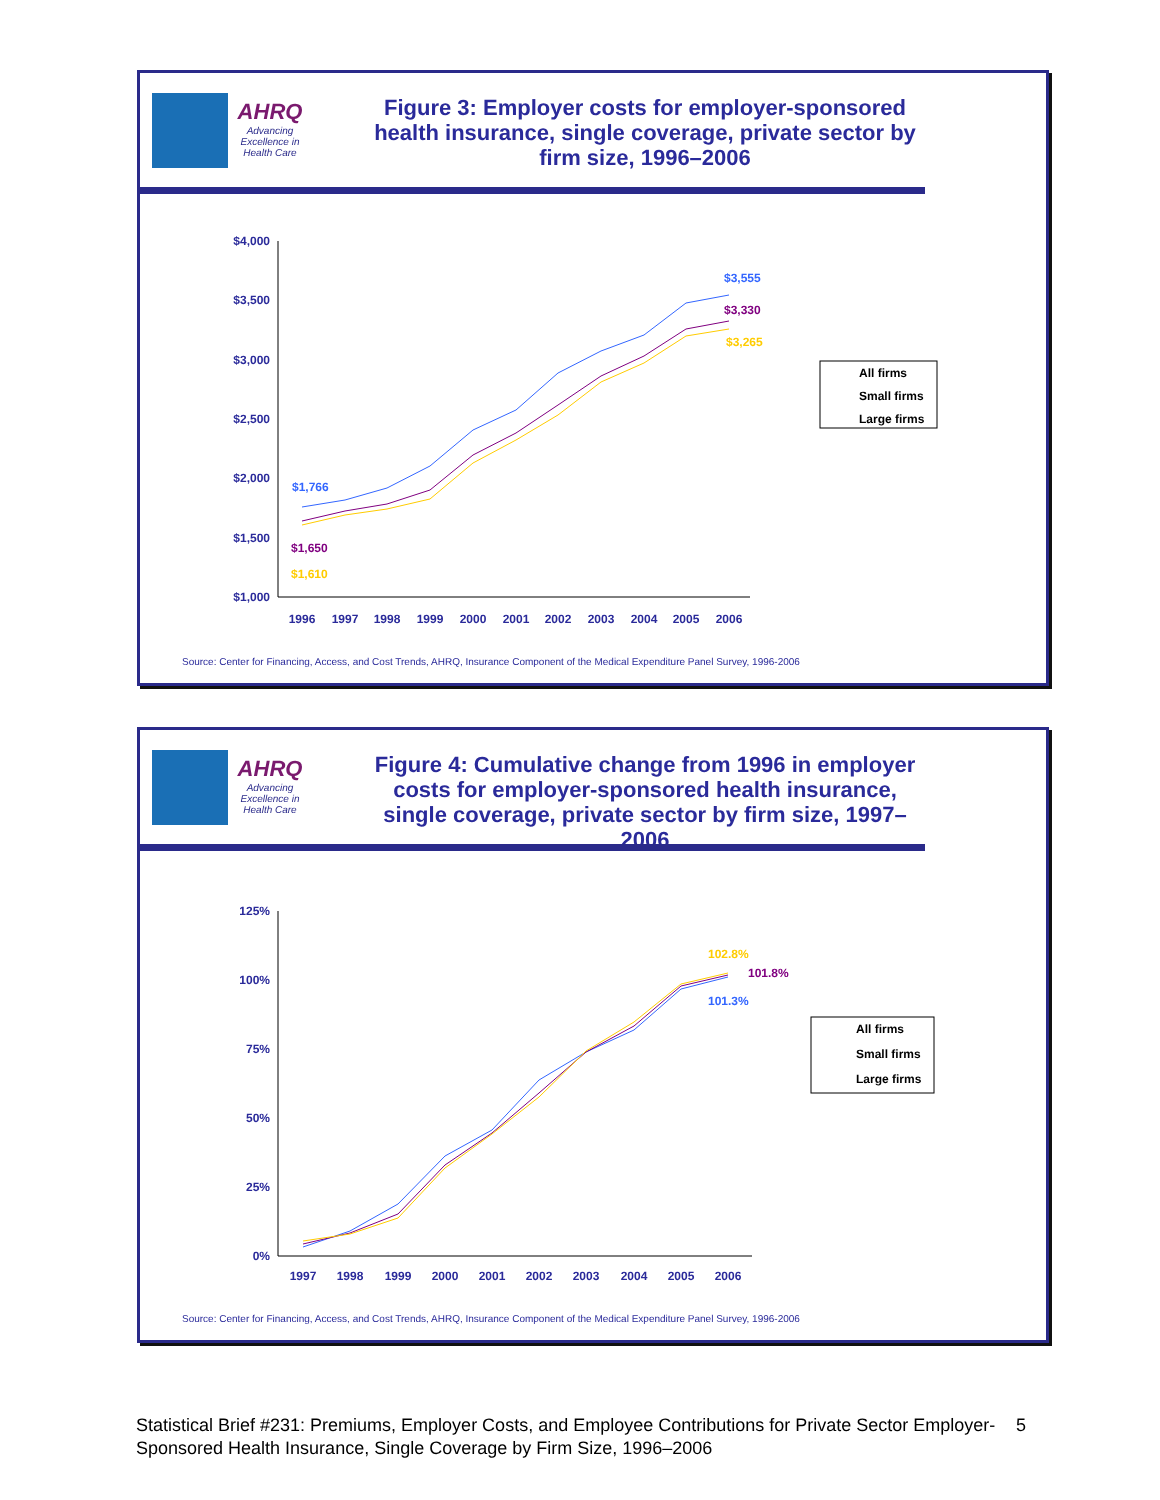AHRQ
Advancing Excellence in Health Care
Figure 3: Employer costs for employer-sponsored health insurance, single coverage, private sector by firm size, 1996–2006
$4,000
$3,500
$3,000
$2,500
$2,000
$1,500
$1,000
1996
1997
1998
1999
2000
2001
2002
2003
2004
2005
2006
$1,766
$1,650
$1,610
$3,555
$3,330
$3,265
All firms
Small firms
Large firms
Source: Center for Financing, Access, and Cost Trends, AHRQ, Insurance Component of the Medical Expenditure Panel Survey, 1996-2006
AHRQ
Advancing Excellence in Health Care
Figure 4: Cumulative change from 1996 in employer costs for employer-sponsored health insurance, single coverage, private sector by firm size, 1997–2006
125%
100%
75%
50%
25%
0%
1997
1998
1999
2000
2001
2002
2003
2004
2005
2006
102.8%
101.8%
101.3%
All firms
Small firms
Large firms
Source: Center for Financing, Access, and Cost Trends, AHRQ, Insurance Component of the Medical Expenditure Panel Survey, 1996-2006
Statistical Brief #231: Premiums, Employer Costs, and Employee Contributions for Private Sector Employer-Sponsored Health Insurance, Single Coverage by Firm Size, 1996–2006 5